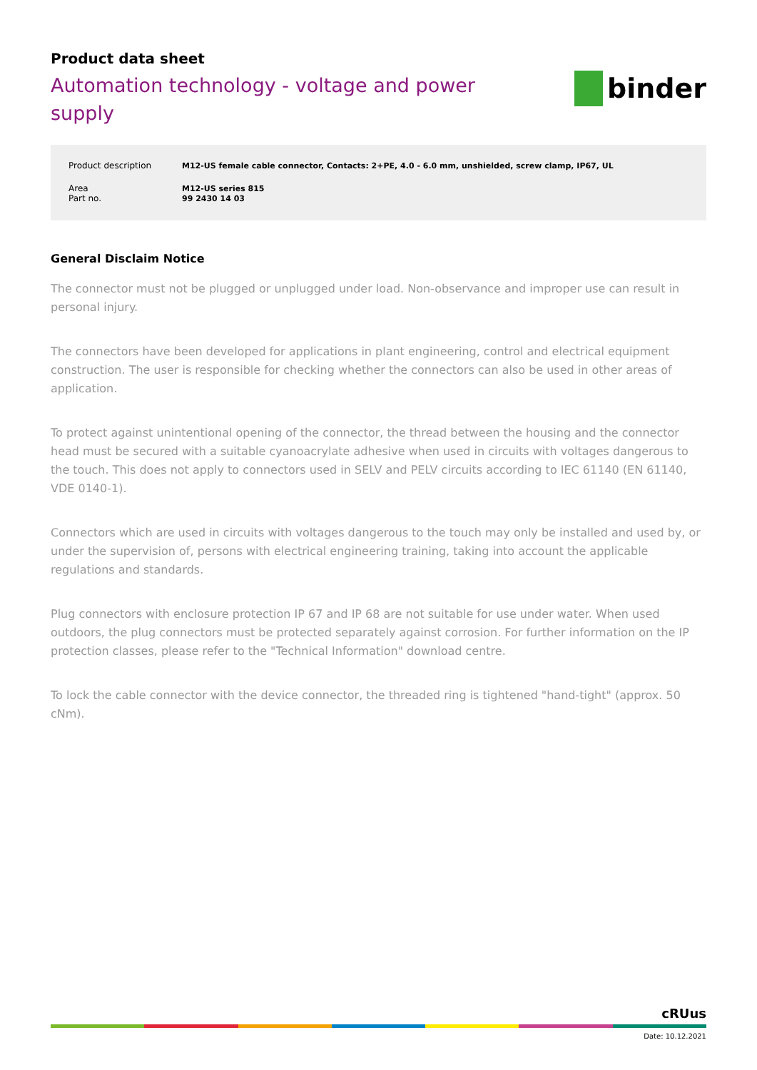Product data sheet
Automation technology - voltage and power supply
binder
| Product description | M12-US female cable connector, Contacts: 2+PE, 4.0 - 6.0 mm, unshielded, screw clamp, IP67, UL |
| Area | M12-US series 815 |
| Part no. | 99 2430 14 03 |
General Disclaim Notice
The connector must not be plugged or unplugged under load. Non-observance and improper use can result in personal injury.
The connectors have been developed for applications in plant engineering, control and electrical equipment construction. The user is responsible for checking whether the connectors can also be used in other areas of application.
To protect against unintentional opening of the connector, the thread between the housing and the connector head must be secured with a suitable cyanoacrylate adhesive when used in circuits with voltages dangerous to the touch. This does not apply to connectors used in SELV and PELV circuits according to IEC 61140 (EN 61140, VDE 0140-1).
Connectors which are used in circuits with voltages dangerous to the touch may only be installed and used by, or under the supervision of, persons with electrical engineering training, taking into account the applicable regulations and standards.
Plug connectors with enclosure protection IP 67 and IP 68 are not suitable for use under water. When used outdoors, the plug connectors must be protected separately against corrosion. For further information on the IP protection classes, please refer to the "Technical Information" download centre.
To lock the cable connector with the device connector, the threaded ring is tightened "hand-tight" (approx. 50 cNm).
cRUus
Date: 10.12.2021